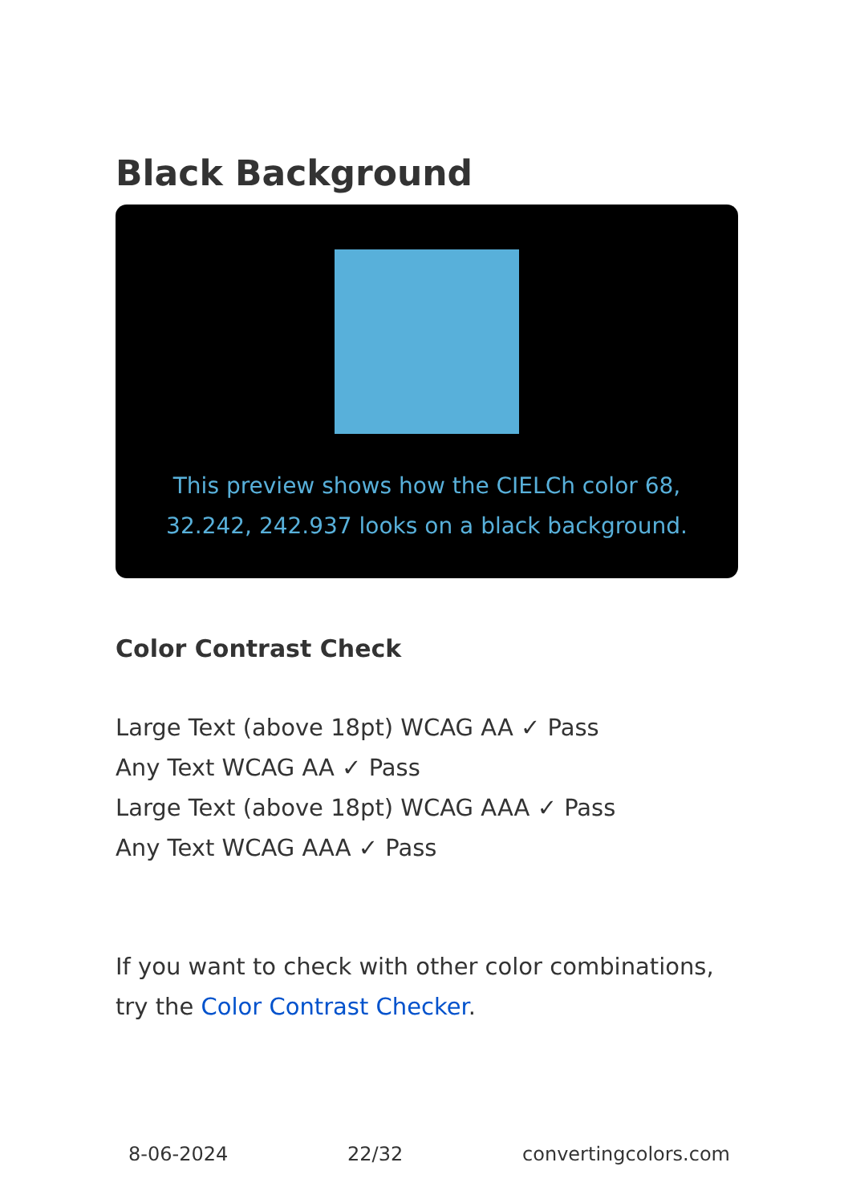Black Background
This preview shows how the CIELCh color 68, 32.242, 242.937 looks on a black background.
Color Contrast Check
Large Text (above 18pt) WCAG AA ✓ Pass
Any Text WCAG AA ✓ Pass
Large Text (above 18pt) WCAG AAA ✓ Pass
Any Text WCAG AAA ✓ Pass
If you want to check with other color combinations, try the Color Contrast Checker.
8-06-2024 22/32 convertingcolors.com